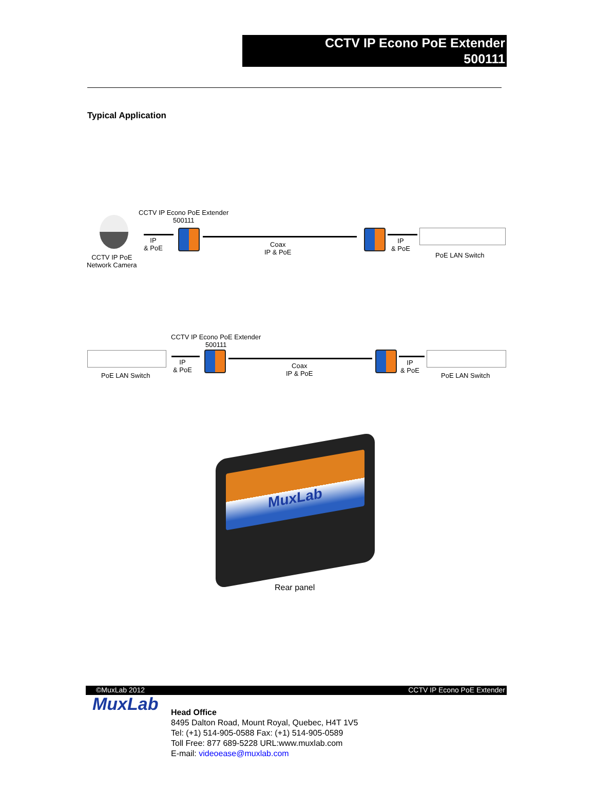CCTV IP Econo PoE Extender
500111
Typical Application
CCTV IP Econo PoE Extender
500111
CCTV IP PoE
Network Camera
IP
& PoE
Coax
IP & PoE
IP
& PoE
PoE LAN Switch
CCTV IP Econo PoE Extender
500111
PoE LAN Switch
IP
& PoE
Coax
IP & PoE
IP
& PoE
PoE LAN Switch
MuxLab
Rear panel
©MuxLab 2012 CCTV IP Econo PoE Extender
MuxLab
Head Office
8495 Dalton Road, Mount Royal, Quebec, H4T 1V5
Tel: (+1) 514-905-0588 Fax: (+1) 514-905-0589
Toll Free: 877 689-5228 URL:www.muxlab.com
E-mail: videoease@muxlab.com